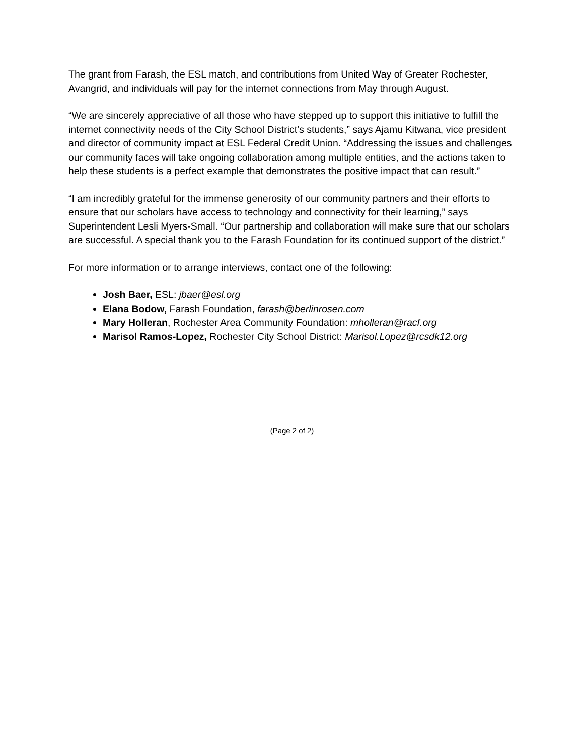The grant from Farash, the ESL match, and contributions from United Way of Greater Rochester, Avangrid, and individuals will pay for the internet connections from May through August.
“We are sincerely appreciative of all those who have stepped up to support this initiative to fulfill the internet connectivity needs of the City School District’s students,” says Ajamu Kitwana, vice president and director of community impact at ESL Federal Credit Union. “Addressing the issues and challenges our community faces will take ongoing collaboration among multiple entities, and the actions taken to help these students is a perfect example that demonstrates the positive impact that can result.”
“I am incredibly grateful for the immense generosity of our community partners and their efforts to ensure that our scholars have access to technology and connectivity for their learning,” says Superintendent Lesli Myers-Small. “Our partnership and collaboration will make sure that our scholars are successful. A special thank you to the Farash Foundation for its continued support of the district.”
For more information or to arrange interviews, contact one of the following:
Josh Baer, ESL: jbaer@esl.org
Elana Bodow, Farash Foundation, farash@berlinrosen.com
Mary Holleran, Rochester Area Community Foundation: mholleran@racf.org
Marisol Ramos-Lopez, Rochester City School District: Marisol.Lopez@rcsdk12.org
(Page 2 of 2)